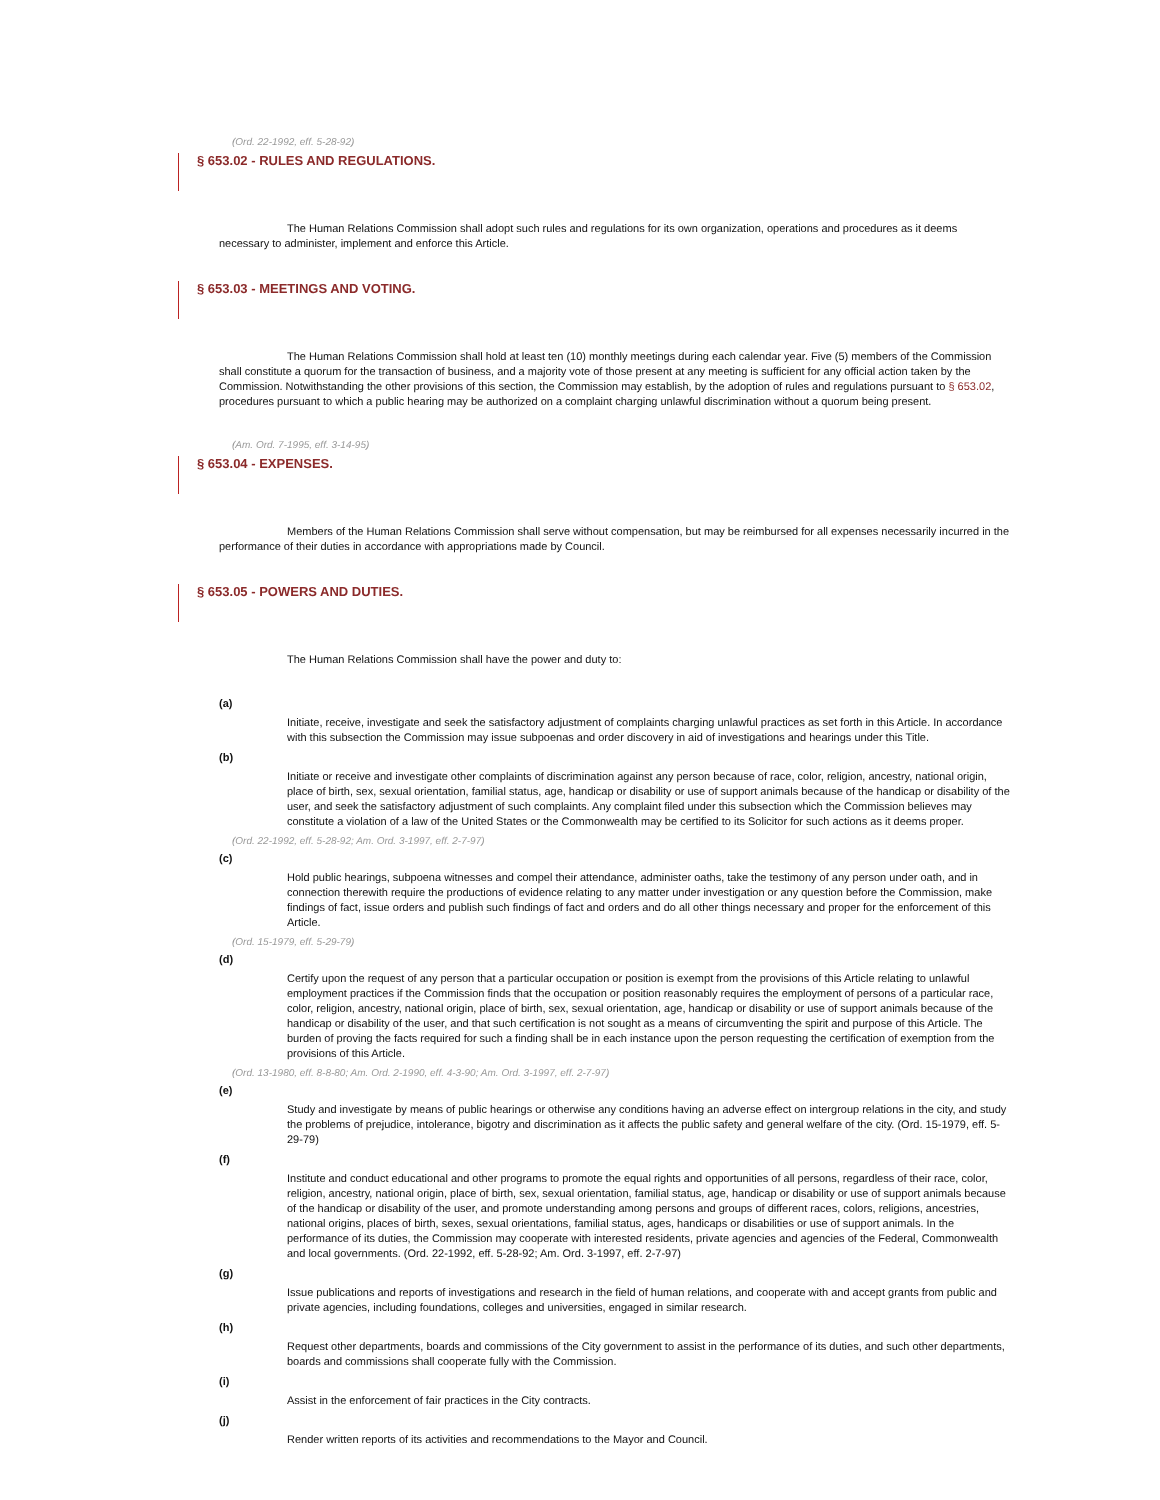(Ord. 22-1992, eff. 5-28-92)
§ 653.02 - RULES AND REGULATIONS.
The Human Relations Commission shall adopt such rules and regulations for its own organization, operations and procedures as it deems necessary to administer, implement and enforce this Article.
§ 653.03 - MEETINGS AND VOTING.
The Human Relations Commission shall hold at least ten (10) monthly meetings during each calendar year. Five (5) members of the Commission shall constitute a quorum for the transaction of business, and a majority vote of those present at any meeting is sufficient for any official action taken by the Commission. Notwithstanding the other provisions of this section, the Commission may establish, by the adoption of rules and regulations pursuant to § 653.02, procedures pursuant to which a public hearing may be authorized on a complaint charging unlawful discrimination without a quorum being present.
(Am. Ord. 7-1995, eff. 3-14-95)
§ 653.04 - EXPENSES.
Members of the Human Relations Commission shall serve without compensation, but may be reimbursed for all expenses necessarily incurred in the performance of their duties in accordance with appropriations made by Council.
§ 653.05 - POWERS AND DUTIES.
The Human Relations Commission shall have the power and duty to:
(a)
Initiate, receive, investigate and seek the satisfactory adjustment of complaints charging unlawful practices as set forth in this Article. In accordance with this subsection the Commission may issue subpoenas and order discovery in aid of investigations and hearings under this Title.
(b)
Initiate or receive and investigate other complaints of discrimination against any person because of race, color, religion, ancestry, national origin, place of birth, sex, sexual orientation, familial status, age, handicap or disability or use of support animals because of the handicap or disability of the user, and seek the satisfactory adjustment of such complaints. Any complaint filed under this subsection which the Commission believes may constitute a violation of a law of the United States or the Commonwealth may be certified to its Solicitor for such actions as it deems proper.
(Ord. 22-1992, eff. 5-28-92; Am. Ord. 3-1997, eff. 2-7-97)
(c)
Hold public hearings, subpoena witnesses and compel their attendance, administer oaths, take the testimony of any person under oath, and in connection therewith require the productions of evidence relating to any matter under investigation or any question before the Commission, make findings of fact, issue orders and publish such findings of fact and orders and do all other things necessary and proper for the enforcement of this Article.
(Ord. 15-1979, eff. 5-29-79)
(d)
Certify upon the request of any person that a particular occupation or position is exempt from the provisions of this Article relating to unlawful employment practices if the Commission finds that the occupation or position reasonably requires the employment of persons of a particular race, color, religion, ancestry, national origin, place of birth, sex, sexual orientation, age, handicap or disability or use of support animals because of the handicap or disability of the user, and that such certification is not sought as a means of circumventing the spirit and purpose of this Article. The burden of proving the facts required for such a finding shall be in each instance upon the person requesting the certification of exemption from the provisions of this Article.
(Ord. 13-1980, eff. 8-8-80; Am. Ord. 2-1990, eff. 4-3-90; Am. Ord. 3-1997, eff. 2-7-97)
(e)
Study and investigate by means of public hearings or otherwise any conditions having an adverse effect on intergroup relations in the city, and study the problems of prejudice, intolerance, bigotry and discrimination as it affects the public safety and general welfare of the city. (Ord. 15-1979, eff. 5-29-79)
(f)
Institute and conduct educational and other programs to promote the equal rights and opportunities of all persons, regardless of their race, color, religion, ancestry, national origin, place of birth, sex, sexual orientation, familial status, age, handicap or disability or use of support animals because of the handicap or disability of the user, and promote understanding among persons and groups of different races, colors, religions, ancestries, national origins, places of birth, sexes, sexual orientations, familial status, ages, handicaps or disabilities or use of support animals. In the performance of its duties, the Commission may cooperate with interested residents, private agencies and agencies of the Federal, Commonwealth and local governments. (Ord. 22-1992, eff. 5-28-92; Am. Ord. 3-1997, eff. 2-7-97)
(g)
Issue publications and reports of investigations and research in the field of human relations, and cooperate with and accept grants from public and private agencies, including foundations, colleges and universities, engaged in similar research.
(h)
Request other departments, boards and commissions of the City government to assist in the performance of its duties, and such other departments, boards and commissions shall cooperate fully with the Commission.
(i)
Assist in the enforcement of fair practices in the City contracts.
(j)
Render written reports of its activities and recommendations to the Mayor and Council.